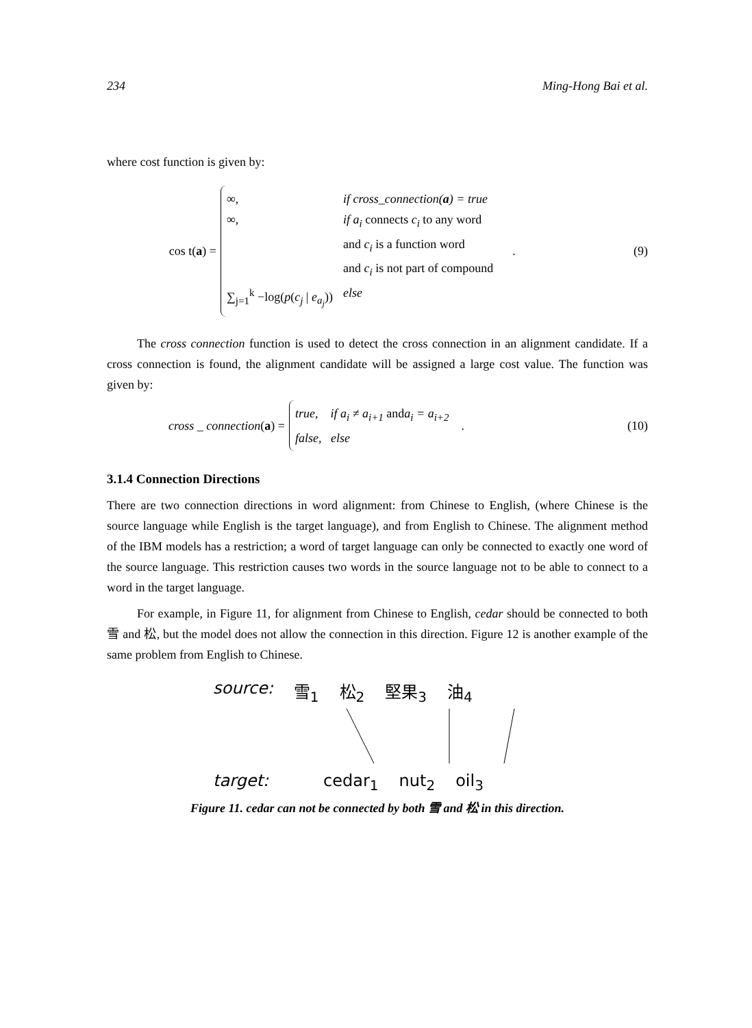234 Ming-Hong Bai et al.
where cost function is given by:
cos t(a) =
∞, if cross_connection(a) = true
∞, if a<sub>i</sub> connects c<sub>i</sub> to any word
and c<sub>i</sub> is a function word
and c<sub>i</sub> is not part of compound
∑<sub>j=1</sub><sup>k</sup> −log(p(c<sub>j</sub> | e<sub>a<sub>j</sub></sub>)) else
. (9)
The cross connection function is used to detect the cross connection in an alignment candidate. If a cross connection is found, the alignment candidate will be assigned a large cost value. The function was given by:
cross _ connection(a) =
true, if a<sub>i</sub> ≠ a<sub>i+1</sub> and a<sub>i</sub> = a<sub>i+2</sub>
false, else
. (10)
3.1.4 Connection Directions
There are two connection directions in word alignment: from Chinese to English, (where Chinese is the source language while English is the target language), and from English to Chinese. The alignment method of the IBM models has a restriction; a word of target language can only be connected to exactly one word of the source language. This restriction causes two words in the source language not to be able to connect to a word in the target language.
For example, in Figure 11, for alignment from Chinese to English, cedar should be connected to both 雪 and 松, but the model does not allow the connection in this direction. Figure 12 is another example of the same problem from English to Chinese.
source: 雪<sub>1</sub> 松<sub>2</sub> 堅果<sub>3</sub> 油<sub>4</sub>
target: cedar<sub>1</sub> nut<sub>2</sub> oil<sub>3</sub>
Figure 11. cedar can not be connected by both 雪 and 松 in this direction.